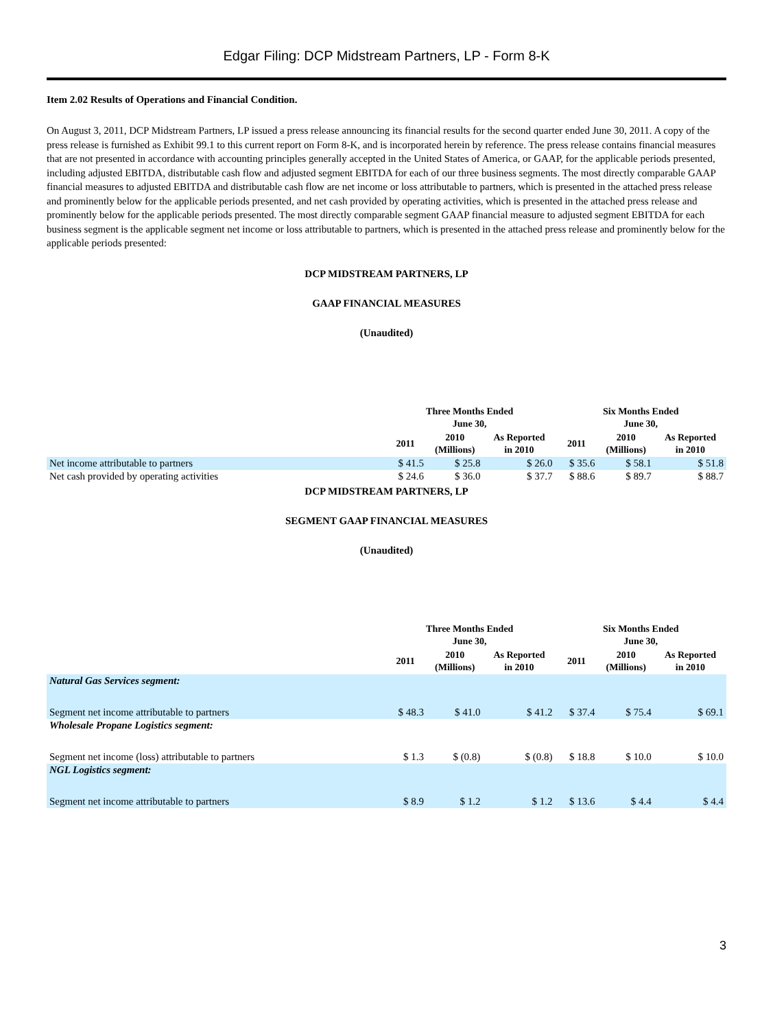Edgar Filing: DCP Midstream Partners, LP - Form 8-K
Item 2.02 Results of Operations and Financial Condition.
On August 3, 2011, DCP Midstream Partners, LP issued a press release announcing its financial results for the second quarter ended June 30, 2011. A copy of the press release is furnished as Exhibit 99.1 to this current report on Form 8-K, and is incorporated herein by reference. The press release contains financial measures that are not presented in accordance with accounting principles generally accepted in the United States of America, or GAAP, for the applicable periods presented, including adjusted EBITDA, distributable cash flow and adjusted segment EBITDA for each of our three business segments. The most directly comparable GAAP financial measures to adjusted EBITDA and distributable cash flow are net income or loss attributable to partners, which is presented in the attached press release and prominently below for the applicable periods presented, and net cash provided by operating activities, which is presented in the attached press release and prominently below for the applicable periods presented. The most directly comparable segment GAAP financial measure to adjusted segment EBITDA for each business segment is the applicable segment net income or loss attributable to partners, which is presented in the attached press release and prominently below for the applicable periods presented:
DCP MIDSTREAM PARTNERS, LP
GAAP FINANCIAL MEASURES
(Unaudited)
| | Three Months Ended June 30, | | | Six Months Ended June 30, | | |
| --- | --- | --- | --- | --- | --- | --- |
| | 2011 | 2010 (Millions) | As Reported in 2010 | 2011 | 2010 (Millions) | As Reported in 2010 |
| Net income attributable to partners | $ 41.5 | $ 25.8 | $ 26.0 | $ 35.6 | $ 58.1 | $ 51.8 |
| Net cash provided by operating activities | $ 24.6 | $ 36.0 | $ 37.7 | $ 88.6 | $ 89.7 | $ 88.7 |
DCP MIDSTREAM PARTNERS, LP
SEGMENT GAAP FINANCIAL MEASURES
(Unaudited)
| | Three Months Ended June 30, | | | Six Months Ended June 30, | | |
| --- | --- | --- | --- | --- | --- | --- |
| | 2011 | 2010 (Millions) | As Reported in 2010 | 2011 | 2010 (Millions) | As Reported in 2010 |
| Natural Gas Services segment: | | | | | | |
| Segment net income attributable to partners | $ 48.3 | $ 41.0 | $ 41.2 | $ 37.4 | $ 75.4 | $ 69.1 |
| Wholesale Propane Logistics segment: | | | | | | |
| Segment net income (loss) attributable to partners | $ 1.3 | $ (0.8) | $ (0.8) | $ 18.8 | $ 10.0 | $ 10.0 |
| NGL Logistics segment: | | | | | | |
| Segment net income attributable to partners | $ 8.9 | $ 1.2 | $ 1.2 | $ 13.6 | $ 4.4 | $ 4.4 |
3